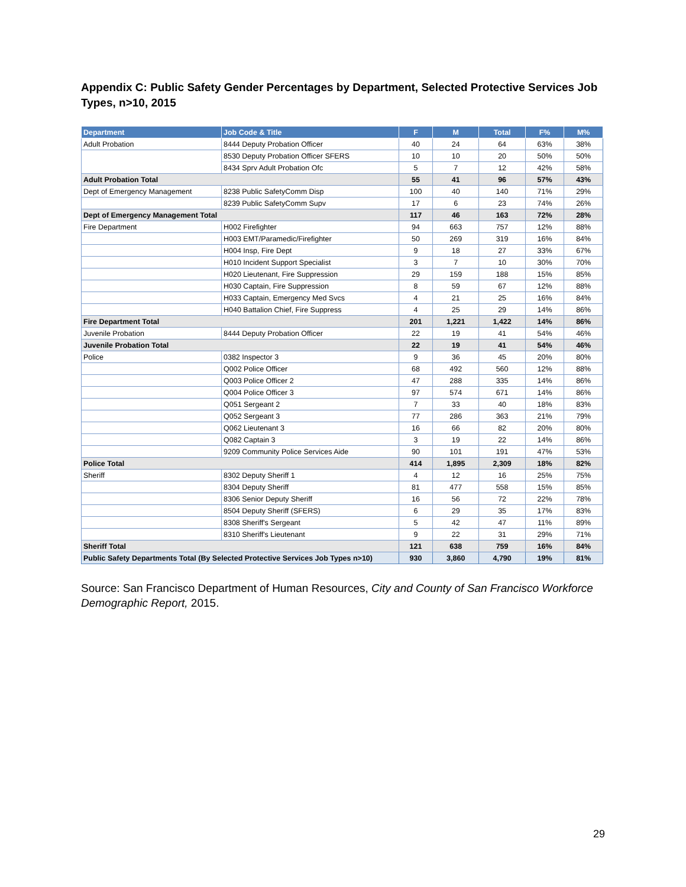Appendix C: Public Safety Gender Percentages by Department, Selected Protective Services Job Types, n>10, 2015
| Department | Job Code & Title | F | M | Total | F% | M% |
| --- | --- | --- | --- | --- | --- | --- |
| Adult Probation | 8444 Deputy Probation Officer | 40 | 24 | 64 | 63% | 38% |
| | 8530 Deputy Probation Officer SFERS | 10 | 10 | 20 | 50% | 50% |
| | 8434 Sprv Adult Probation Ofc | 5 | 7 | 12 | 42% | 58% |
| Adult Probation Total | | 55 | 41 | 96 | 57% | 43% |
| Dept of Emergency Management | 8238 Public SafetyComm Disp | 100 | 40 | 140 | 71% | 29% |
| | 8239 Public SafetyComm Supv | 17 | 6 | 23 | 74% | 26% |
| Dept of Emergency Management Total | | 117 | 46 | 163 | 72% | 28% |
| Fire Department | H002 Firefighter | 94 | 663 | 757 | 12% | 88% |
| | H003 EMT/Paramedic/Firefighter | 50 | 269 | 319 | 16% | 84% |
| | H004 Insp, Fire Dept | 9 | 18 | 27 | 33% | 67% |
| | H010 Incident Support Specialist | 3 | 7 | 10 | 30% | 70% |
| | H020 Lieutenant, Fire Suppression | 29 | 159 | 188 | 15% | 85% |
| | H030 Captain, Fire Suppression | 8 | 59 | 67 | 12% | 88% |
| | H033 Captain, Emergency Med Svcs | 4 | 21 | 25 | 16% | 84% |
| | H040 Battalion Chief, Fire Suppress | 4 | 25 | 29 | 14% | 86% |
| Fire Department Total | | 201 | 1,221 | 1,422 | 14% | 86% |
| Juvenile Probation | 8444 Deputy Probation Officer | 22 | 19 | 41 | 54% | 46% |
| Juvenile Probation Total | | 22 | 19 | 41 | 54% | 46% |
| Police | 0382 Inspector 3 | 9 | 36 | 45 | 20% | 80% |
| | Q002 Police Officer | 68 | 492 | 560 | 12% | 88% |
| | Q003 Police Officer 2 | 47 | 288 | 335 | 14% | 86% |
| | Q004 Police Officer 3 | 97 | 574 | 671 | 14% | 86% |
| | Q051 Sergeant 2 | 7 | 33 | 40 | 18% | 83% |
| | Q052 Sergeant 3 | 77 | 286 | 363 | 21% | 79% |
| | Q062 Lieutenant 3 | 16 | 66 | 82 | 20% | 80% |
| | Q082 Captain 3 | 3 | 19 | 22 | 14% | 86% |
| | 9209 Community Police Services Aide | 90 | 101 | 191 | 47% | 53% |
| Police Total | | 414 | 1,895 | 2,309 | 18% | 82% |
| Sheriff | 8302 Deputy Sheriff 1 | 4 | 12 | 16 | 25% | 75% |
| | 8304 Deputy Sheriff | 81 | 477 | 558 | 15% | 85% |
| | 8306 Senior Deputy Sheriff | 16 | 56 | 72 | 22% | 78% |
| | 8504 Deputy Sheriff (SFERS) | 6 | 29 | 35 | 17% | 83% |
| | 8308 Sheriff's Sergeant | 5 | 42 | 47 | 11% | 89% |
| | 8310 Sheriff's Lieutenant | 9 | 22 | 31 | 29% | 71% |
| Sheriff Total | | 121 | 638 | 759 | 16% | 84% |
| Public Safety Departments Total (By Selected Protective Services Job Types n>10) | | 930 | 3,860 | 4,790 | 19% | 81% |
Source: San Francisco Department of Human Resources, City and County of San Francisco Workforce Demographic Report, 2015.
29